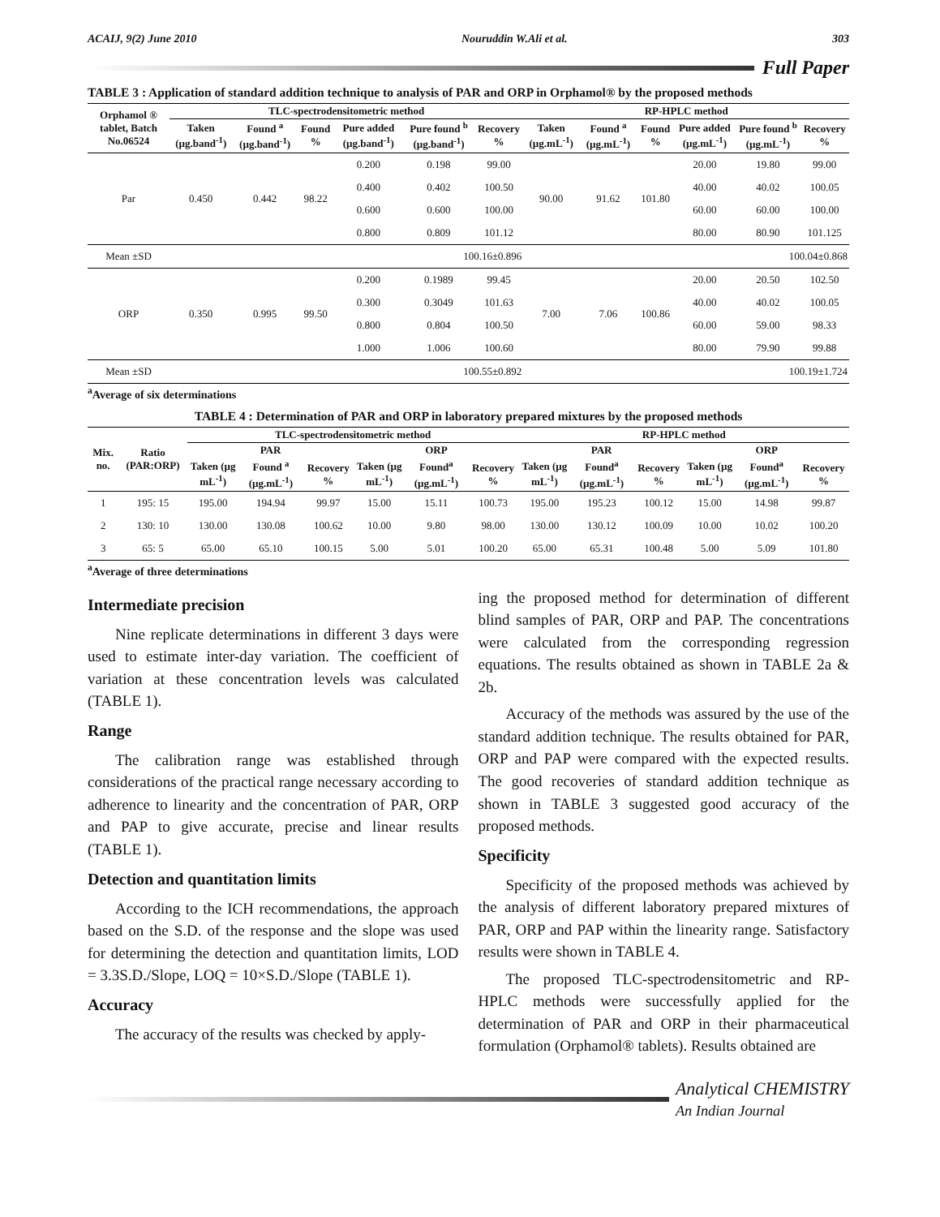ACAIJ, 9(2) June 2010 Nouruddin W.Ali et al. 303
Full Paper
TABLE 3 : Application of standard addition technique to analysis of PAR and ORP in Orphamol® by the proposed methods
| Orphamol ® tablet, Batch No.06524 | TLC-spectrodensitometric method | | | | | | RP-HPLC method | | | | | |
| --- | --- | --- | --- | --- | --- | --- | --- | --- | --- | --- | --- | --- |
| | Taken (µg.band<sup>-1</sup>) | Found <sup>a</sup> (µg.band<sup>-1</sup>) | Found % | Pure added (µg.band<sup>-1</sup>) | Pure found <sup>b</sup> (µg.band<sup>-1</sup>) | Recovery % | Taken (µg.mL<sup>-1</sup>) | Found <sup>a</sup> (µg.mL<sup>-1</sup>) | Found % | Pure added (µg.mL<sup>-1</sup>) | Pure found <sup>b</sup> (µg.mL<sup>-1</sup>) | Recovery % |
| Par | 0.450 | 0.442 | 98.22 | 0.200 | 0.198 | 99.00 | 90.00 | 91.62 | 101.80 | 20.00 | 19.80 | 99.00 |
| | | | | 0.400 | 0.402 | 100.50 | | | | 40.00 | 40.02 | 100.05 |
| | | | | 0.600 | 0.600 | 100.00 | | | | 60.00 | 60.00 | 100.00 |
| | | | | 0.800 | 0.809 | 101.12 | | | | 80.00 | 80.90 | 101.125 |
| Mean ±SD | 100.16±0.896 | | | | | | 100.04±0.868 | | | | | |
| ORP | 0.350 | 0.995 | 99.50 | 0.200 | 0.1989 | 99.45 | 7.00 | 7.06 | 100.86 | 20.00 | 20.50 | 102.50 |
| | | | | 0.300 | 0.3049 | 101.63 | | | | 40.00 | 40.02 | 100.05 |
| | | | | 0.800 | 0.804 | 100.50 | | | | 60.00 | 59.00 | 98.33 |
| | | | | 1.000 | 1.006 | 100.60 | | | | 80.00 | 79.90 | 99.88 |
| Mean ±SD | 100.55±0.892 | | | | | | 100.19±1.724 | | | | | |
<sup>a</sup> Average of six determinations
TABLE 4 : Determination of PAR and ORP in laboratory prepared mixtures by the proposed methods
| Mix. no. | Ratio (PAR:ORP) | TLC-spectrodensitometric method | | | | | | RP-HPLC method | | | | | |
| --- | --- | --- | --- | --- | --- | --- | --- | --- | --- | --- | --- | --- | --- |
| | | PAR | | | ORP | | | PAR | | | ORP | | |
| | | Taken (µg mL<sup>-1</sup>) | Found <sup>a</sup> (µg.mL<sup>-1</sup>) | Recovery % | Taken (µg mL<sup>-1</sup>) | Found<sup>a</sup> (µg.mL<sup>-1</sup>) | Recovery % | Taken (µg mL<sup>-1</sup>) | Found<sup>a</sup> (µg.mL<sup>-1</sup>) | Recovery % | Taken (µg mL<sup>-1</sup>) | Found<sup>a</sup> (µg.mL<sup>-1</sup>) | Recovery % |
| 1 | 195: 15 | 195.00 | 194.94 | 99.97 | 15.00 | 15.11 | 100.73 | 195.00 | 195.23 | 100.12 | 15.00 | 14.98 | 99.87 |
| 2 | 130: 10 | 130.00 | 130.08 | 100.62 | 10.00 | 9.80 | 98.00 | 130.00 | 130.12 | 100.09 | 10.00 | 10.02 | 100.20 |
| 3 | 65: 5 | 65.00 | 65.10 | 100.15 | 5.00 | 5.01 | 100.20 | 65.00 | 65.31 | 100.48 | 5.00 | 5.09 | 101.80 |
<sup>a</sup> Average of three determinations
Intermediate precision
Nine replicate determinations in different 3 days were used to estimate inter-day variation. The coefficient of variation at these concentration levels was calculated (TABLE 1).
Range
The calibration range was established through considerations of the practical range necessary according to adherence to linearity and the concentration of PAR, ORP and PAP to give accurate, precise and linear results (TABLE 1).
Detection and quantitation limits
According to the ICH recommendations, the approach based on the S.D. of the response and the slope was used for determining the detection and quantitation limits, LOD = 3.3S.D./Slope, LOQ = 10×S.D./Slope (TABLE 1).
Accuracy
The accuracy of the results was checked by apply-
ing the proposed method for determination of different blind samples of PAR, ORP and PAP. The concentrations were calculated from the corresponding regression equations. The results obtained as shown in TABLE 2a & 2b.
Accuracy of the methods was assured by the use of the standard addition technique. The results obtained for PAR, ORP and PAP were compared with the expected results. The good recoveries of standard addition technique as shown in TABLE 3 suggested good accuracy of the proposed methods.
Specificity
Specificity of the proposed methods was achieved by the analysis of different laboratory prepared mixtures of PAR, ORP and PAP within the linearity range. Satisfactory results were shown in TABLE 4.
The proposed TLC-spectrodensitometric and RP-HPLC methods were successfully applied for the determination of PAR and ORP in their pharmaceutical formulation (Orphamol® tablets). Results obtained are
Analytical CHEMISTRY
An Indian Journal